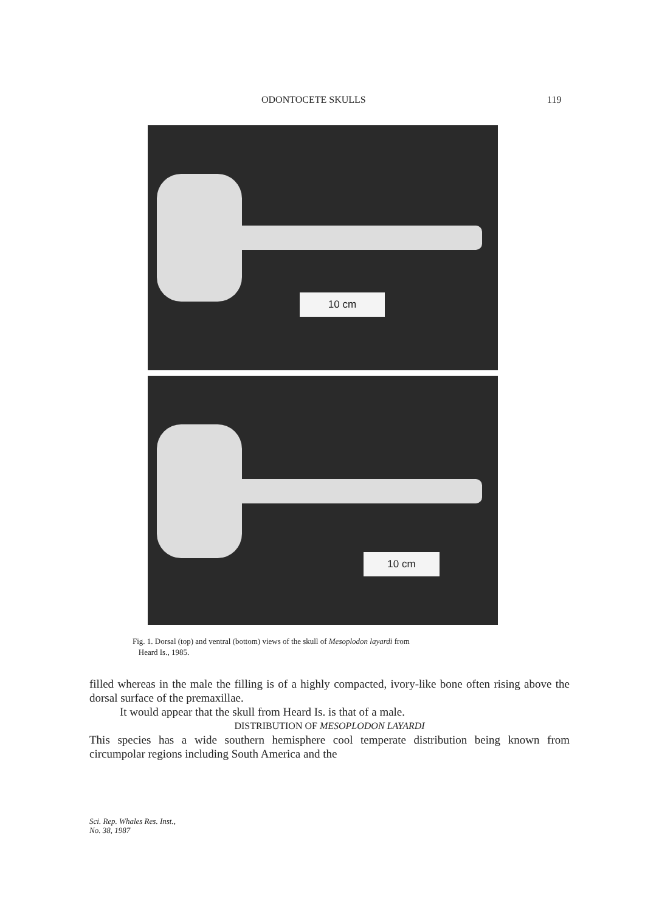ODONTOCETE SKULLS 119
10 cm
10 cm
Fig. 1. Dorsal (top) and ventral (bottom) views of the skull of Mesoplodon layardi from
Heard Is., 1985.
filled whereas in the male the filling is of a highly compacted, ivory-like bone often rising above the dorsal surface of the premaxillae.
It would appear that the skull from Heard Is. is that of a male.
DISTRIBUTION OF MESOPLODON LAYARDI
This species has a wide southern hemisphere cool temperate distribution being known from circumpolar regions including South America and the
Sci. Rep. Whales Res. Inst.,
No. 38, 1987